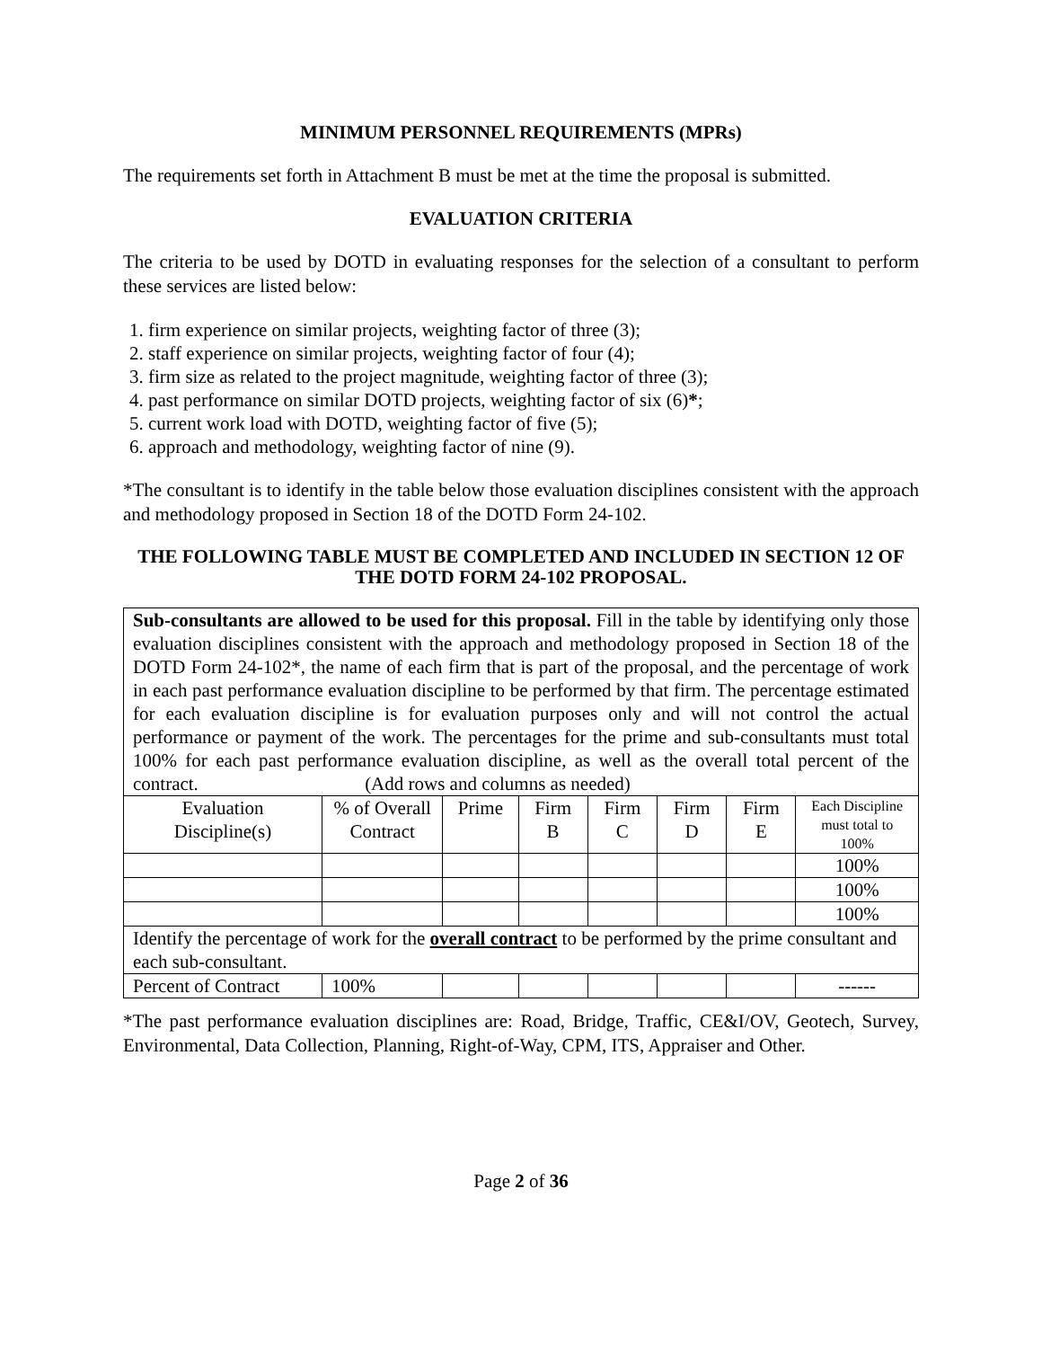MINIMUM PERSONNEL REQUIREMENTS (MPRs)
The requirements set forth in Attachment B must be met at the time the proposal is submitted.
EVALUATION CRITERIA
The criteria to be used by DOTD in evaluating responses for the selection of a consultant to perform these services are listed below:
1. firm experience on similar projects, weighting factor of three (3);
2. staff experience on similar projects, weighting factor of four (4);
3. firm size as related to the project magnitude, weighting factor of three (3);
4. past performance on similar DOTD projects, weighting factor of six (6)*;
5. current work load with DOTD, weighting factor of five (5);
6. approach and methodology, weighting factor of nine (9).
*The consultant is to identify in the table below those evaluation disciplines consistent with the approach and methodology proposed in Section 18 of the DOTD Form 24-102.
THE FOLLOWING TABLE MUST BE COMPLETED AND INCLUDED IN SECTION 12 OF THE DOTD FORM 24-102 PROPOSAL.
| Sub-consultants are allowed to be used for this proposal. Fill in the table by identifying only those evaluation disciplines consistent with the approach and methodology proposed in Section 18 of the DOTD Form 24-102*, the name of each firm that is part of the proposal, and the percentage of work in each past performance evaluation discipline to be performed by that firm. The percentage estimated for each evaluation discipline is for evaluation purposes only and will not control the actual performance or payment of the work. The percentages for the prime and sub-consultants must total 100% for each past performance evaluation discipline, as well as the overall total percent of the contract. (Add rows and columns as needed) | | | | | | | |
| Evaluation Discipline(s) | % of Overall Contract | Prime | Firm B | Firm C | Firm D | Firm E | Each Discipline must total to 100% |
| | | | | | | | 100% |
| | | | | | | | 100% |
| | | | | | | | 100% |
| Identify the percentage of work for the overall contract to be performed by the prime consultant and each sub-consultant. | | | | | | | |
| Percent of Contract | 100% | | | | | | ------ |
*The past performance evaluation disciplines are: Road, Bridge, Traffic, CE&I/OV, Geotech, Survey, Environmental, Data Collection, Planning, Right-of-Way, CPM, ITS, Appraiser and Other.
Page 2 of 36